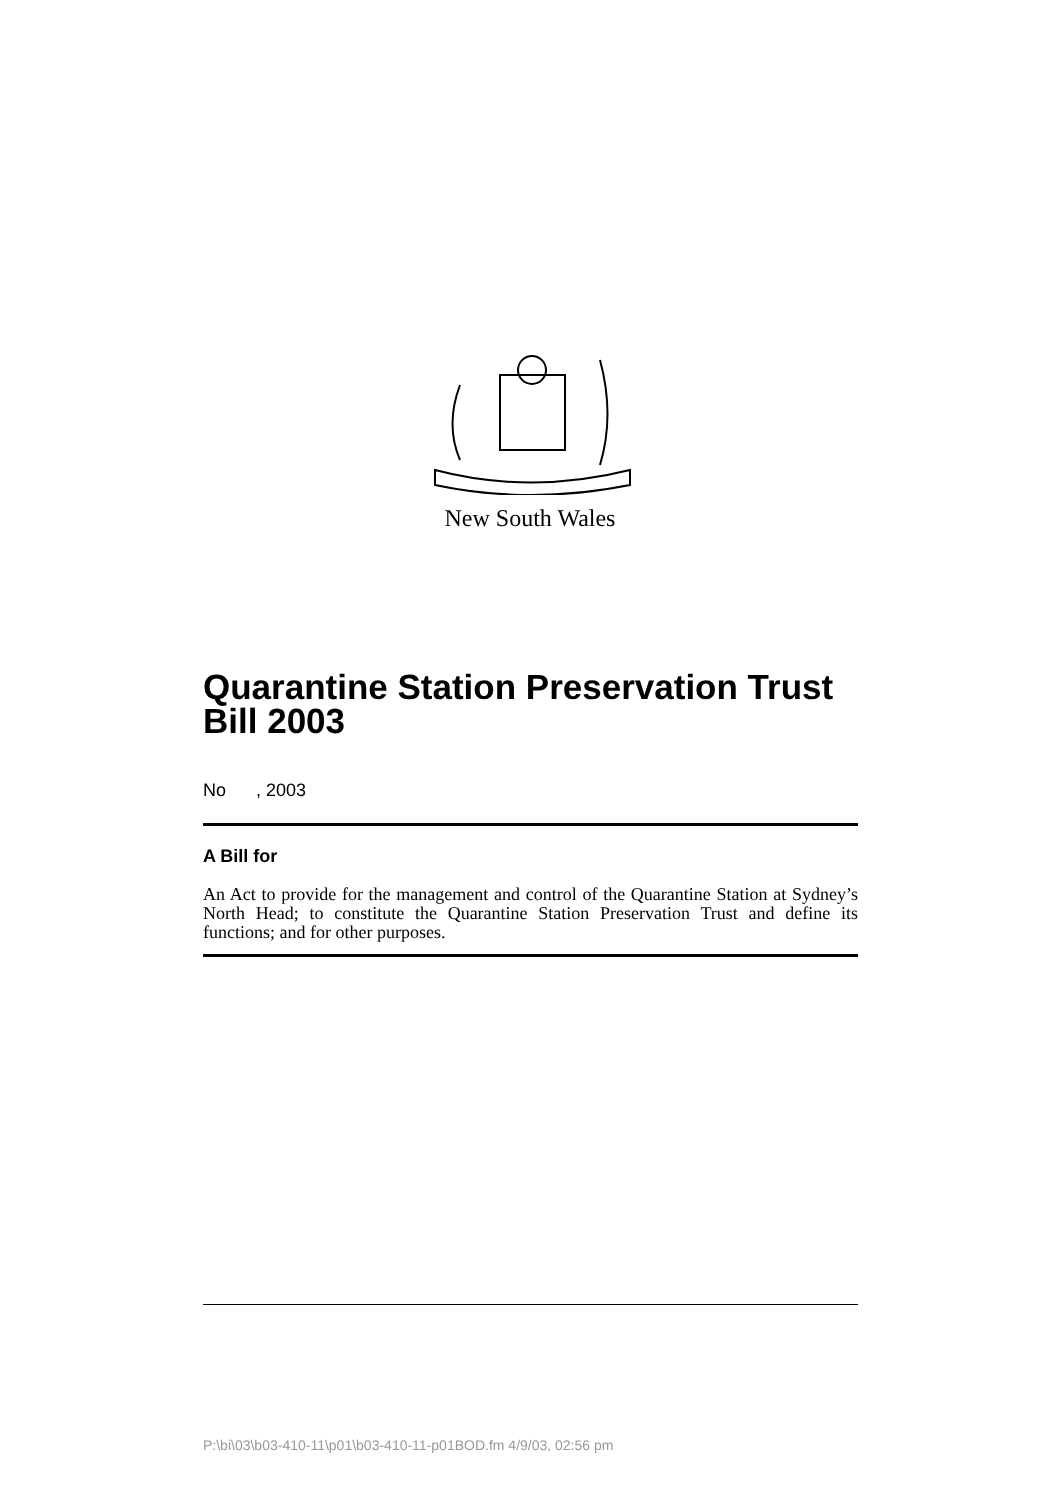New South Wales
Quarantine Station Preservation Trust Bill 2003
No , 2003
A Bill for
An Act to provide for the management and control of the Quarantine Station at Sydney’s North Head; to constitute the Quarantine Station Preservation Trust and define its functions; and for other purposes.
P:\bi\03\b03-410-11\p01\b03-410-11-p01BOD.fm 4/9/03, 02:56 pm